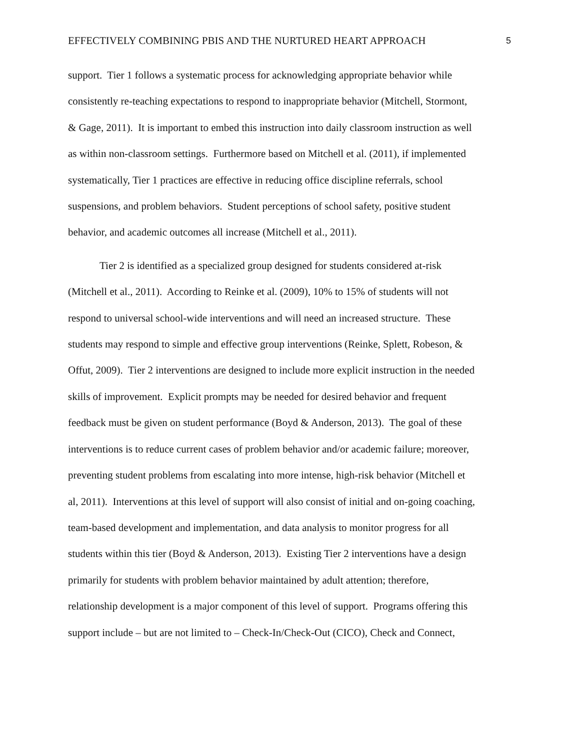EFFECTIVELY COMBINING PBIS AND THE NURTURED HEART APPROACH 5
support. Tier 1 follows a systematic process for acknowledging appropriate behavior while
consistently re-teaching expectations to respond to inappropriate behavior (Mitchell, Stormont,
& Gage, 2011). It is important to embed this instruction into daily classroom instruction as well
as within non-classroom settings. Furthermore based on Mitchell et al. (2011), if implemented
systematically, Tier 1 practices are effective in reducing office discipline referrals, school
suspensions, and problem behaviors. Student perceptions of school safety, positive student
behavior, and academic outcomes all increase (Mitchell et al., 2011).
Tier 2 is identified as a specialized group designed for students considered at-risk
(Mitchell et al., 2011). According to Reinke et al. (2009), 10% to 15% of students will not
respond to universal school-wide interventions and will need an increased structure. These
students may respond to simple and effective group interventions (Reinke, Splett, Robeson, &
Offut, 2009). Tier 2 interventions are designed to include more explicit instruction in the needed
skills of improvement. Explicit prompts may be needed for desired behavior and frequent
feedback must be given on student performance (Boyd & Anderson, 2013). The goal of these
interventions is to reduce current cases of problem behavior and/or academic failure; moreover,
preventing student problems from escalating into more intense, high-risk behavior (Mitchell et
al, 2011). Interventions at this level of support will also consist of initial and on-going coaching,
team-based development and implementation, and data analysis to monitor progress for all
students within this tier (Boyd & Anderson, 2013). Existing Tier 2 interventions have a design
primarily for students with problem behavior maintained by adult attention; therefore,
relationship development is a major component of this level of support. Programs offering this
support include – but are not limited to – Check-In/Check-Out (CICO), Check and Connect,